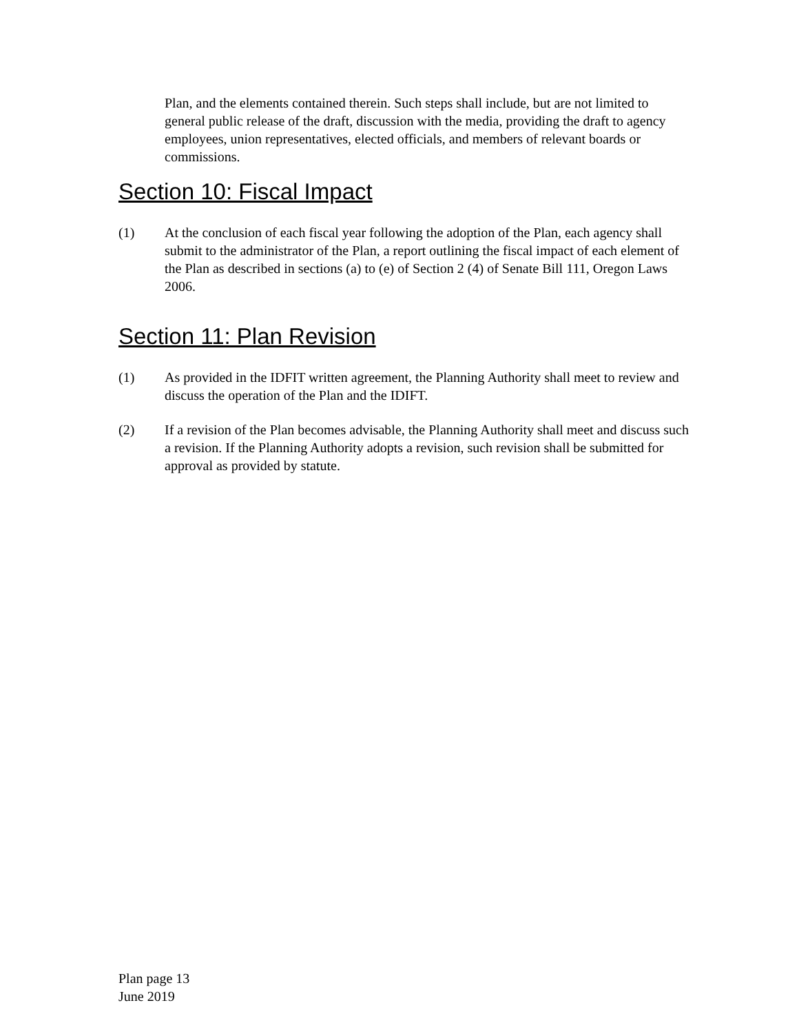Plan, and the elements contained therein. Such steps shall include, but are not limited to general public release of the draft, discussion with the media, providing the draft to agency employees, union representatives, elected officials, and members of relevant boards or commissions.
Section 10: Fiscal Impact
(1) At the conclusion of each fiscal year following the adoption of the Plan, each agency shall submit to the administrator of the Plan, a report outlining the fiscal impact of each element of the Plan as described in sections (a) to (e) of Section 2 (4) of Senate Bill 111, Oregon Laws 2006.
Section 11: Plan Revision
(1) As provided in the IDFIT written agreement, the Planning Authority shall meet to review and discuss the operation of the Plan and the IDIFT.
(2) If a revision of the Plan becomes advisable, the Planning Authority shall meet and discuss such a revision. If the Planning Authority adopts a revision, such revision shall be submitted for approval as provided by statute.
Plan page 13
June 2019